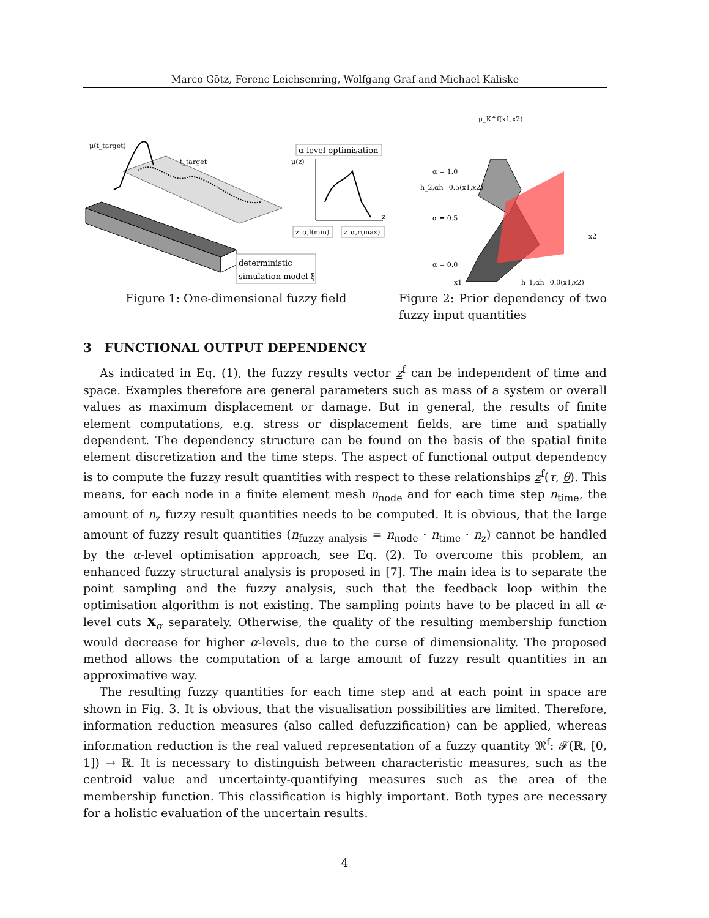Marco Götz, Ferenc Leichsenring, Wolfgang Graf and Michael Kaliske
μ(t_target)
t_target
α-level optimisation
μ(z)
z
z_α,l(min)
z_α,r(max)
deterministic
simulation model ξ
Figure 1: One-dimensional fuzzy field
μ_K^f(x1,x2)
α = 1.0
h_2,αh=0.5(x1,x2)
α = 0.5
α = 0.0
x1
h_1,αh=0.0(x1,x2)
x2
Figure 2: Prior dependency of two fuzzy input quantities
3 FUNCTIONAL OUTPUT DEPENDENCY
As indicated in Eq. (1), the fuzzy results vector z<sup>f</sup> can be independent of time and space. Examples therefore are general parameters such as mass of a system or overall values as maximum displacement or damage. But in general, the results of finite element computations, e.g. stress or displacement fields, are time and spatially dependent. The dependency structure can be found on the basis of the spatial finite element discretization and the time steps. The aspect of functional output dependency is to compute the fuzzy result quantities with respect to these relationships z<sup>f</sup>(τ, θ). This means, for each node in a finite element mesh n<sub>node</sub> and for each time step n<sub>time</sub>, the amount of n<sub>z</sub> fuzzy result quantities needs to be computed. It is obvious, that the large amount of fuzzy result quantities (n<sub>fuzzy analysis</sub> = n<sub>node</sub> · n<sub>time</sub> · n<sub>z</sub>) cannot be handled by the α-level optimisation approach, see Eq. (2). To overcome this problem, an enhanced fuzzy structural analysis is proposed in [7]. The main idea is to separate the point sampling and the fuzzy analysis, such that the feedback loop within the optimisation algorithm is not existing. The sampling points have to be placed in all α-level cuts X<sub>α</sub> separately. Otherwise, the quality of the resulting membership function would decrease for higher α-levels, due to the curse of dimensionality. The proposed method allows the computation of a large amount of fuzzy result quantities in an approximative way.
The resulting fuzzy quantities for each time step and at each point in space are shown in Fig. 3. It is obvious, that the visualisation possibilities are limited. Therefore, information reduction measures (also called defuzzification) can be applied, whereas information reduction is the real valued representation of a fuzzy quantity 𝔐<sup>f</sup>: 𝓕(ℝ, [0, 1]) → ℝ. It is necessary to distinguish between characteristic measures, such as the centroid value and uncertainty-quantifying measures such as the area of the membership function. This classification is highly important. Both types are necessary for a holistic evaluation of the uncertain results.
4